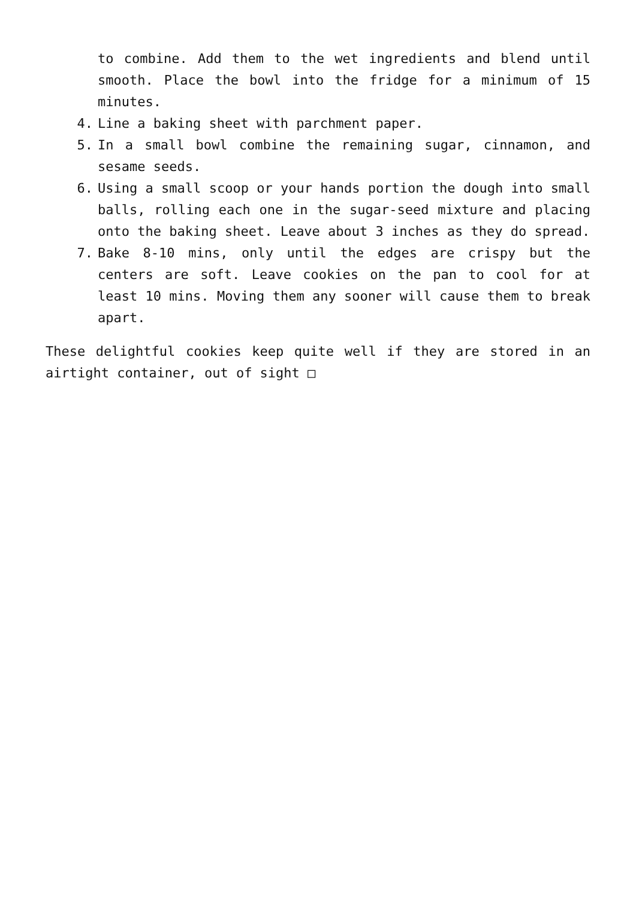to combine. Add them to the wet ingredients and blend until smooth. Place the bowl into the fridge for a minimum of 15 minutes.
4. Line a baking sheet with parchment paper.
5. In a small bowl combine the remaining sugar, cinnamon, and sesame seeds.
6. Using a small scoop or your hands portion the dough into small balls, rolling each one in the sugar-seed mixture and placing onto the baking sheet. Leave about 3 inches as they do spread.
7. Bake 8-10 mins, only until the edges are crispy but the centers are soft. Leave cookies on the pan to cool for at least 10 mins. Moving them any sooner will cause them to break apart.
These delightful cookies keep quite well if they are stored in an airtight container, out of sight □